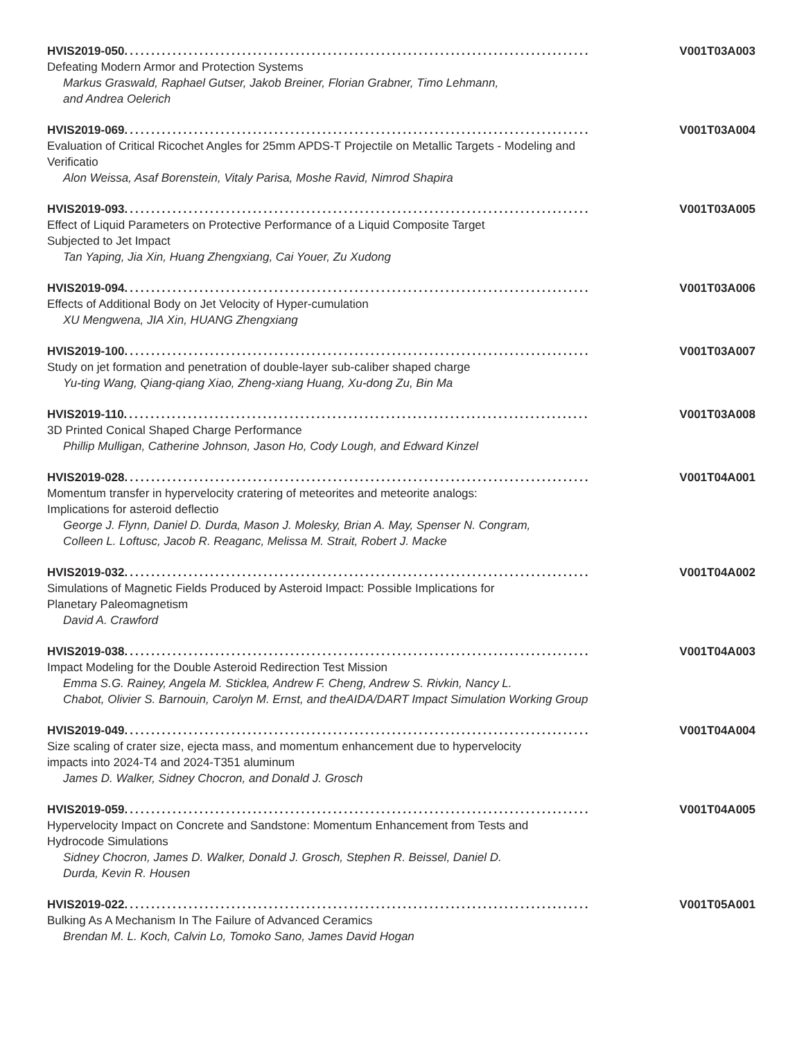HVIS2019-050....................................................................................... V001T03A003
Defeating Modern Armor and Protection Systems
Markus Graswald, Raphael Gutser, Jakob Breiner, Florian Grabner, Timo Lehmann,
and Andrea Oelerich
HVIS2019-069....................................................................................... V001T03A004
Evaluation of Critical Ricochet Angles for 25mm APDS-T Projectile on Metallic Targets - Modeling and Verificatio
Alon Weissa, Asaf Borenstein, Vitaly Parisa, Moshe Ravid, Nimrod Shapira
HVIS2019-093....................................................................................... V001T03A005
Effect of Liquid Parameters on Protective Performance of a Liquid Composite Target
Subjected to Jet Impact
Tan Yaping, Jia Xin, Huang Zhengxiang, Cai Youer, Zu Xudong
HVIS2019-094....................................................................................... V001T03A006
Effects of Additional Body on Jet Velocity of Hyper-cumulation
XU Mengwena, JIA Xin, HUANG Zhengxiang
HVIS2019-100....................................................................................... V001T03A007
Study on jet formation and penetration of double-layer sub-caliber shaped charge
Yu-ting Wang, Qiang-qiang Xiao, Zheng-xiang Huang, Xu-dong Zu, Bin Ma
HVIS2019-110....................................................................................... V001T03A008
3D Printed Conical Shaped Charge Performance
Phillip Mulligan, Catherine Johnson, Jason Ho, Cody Lough, and Edward Kinzel
HVIS2019-028....................................................................................... V001T04A001
Momentum transfer in hypervelocity cratering of meteorites and meteorite analogs:
Implications for asteroid deflectio
George J. Flynn, Daniel D. Durda, Mason J. Molesky, Brian A. May, Spenser N. Congram,
Colleen L. Loftusc, Jacob R. Reaganc, Melissa M. Strait, Robert J. Macke
HVIS2019-032....................................................................................... V001T04A002
Simulations of Magnetic Fields Produced by Asteroid Impact: Possible Implications for
Planetary Paleomagnetism
David A. Crawford
HVIS2019-038....................................................................................... V001T04A003
Impact Modeling for the Double Asteroid Redirection Test Mission
Emma S.G. Rainey, Angela M. Sticklea, Andrew F. Cheng, Andrew S. Rivkin, Nancy L.
Chabot, Olivier S. Barnouin, Carolyn M. Ernst, and theAIDA/DART Impact Simulation Working Group
HVIS2019-049....................................................................................... V001T04A004
Size scaling of crater size, ejecta mass, and momentum enhancement due to hypervelocity
impacts into 2024-T4 and 2024-T351 aluminum
James D. Walker, Sidney Chocron, and Donald J. Grosch
HVIS2019-059....................................................................................... V001T04A005
Hypervelocity Impact on Concrete and Sandstone: Momentum Enhancement from Tests and
Hydrocode Simulations
Sidney Chocron, James D. Walker, Donald J. Grosch, Stephen R. Beissel, Daniel D.
Durda, Kevin R. Housen
HVIS2019-022....................................................................................... V001T05A001
Bulking As A Mechanism In The Failure of Advanced Ceramics
Brendan M. L. Koch, Calvin Lo, Tomoko Sano, James David Hogan